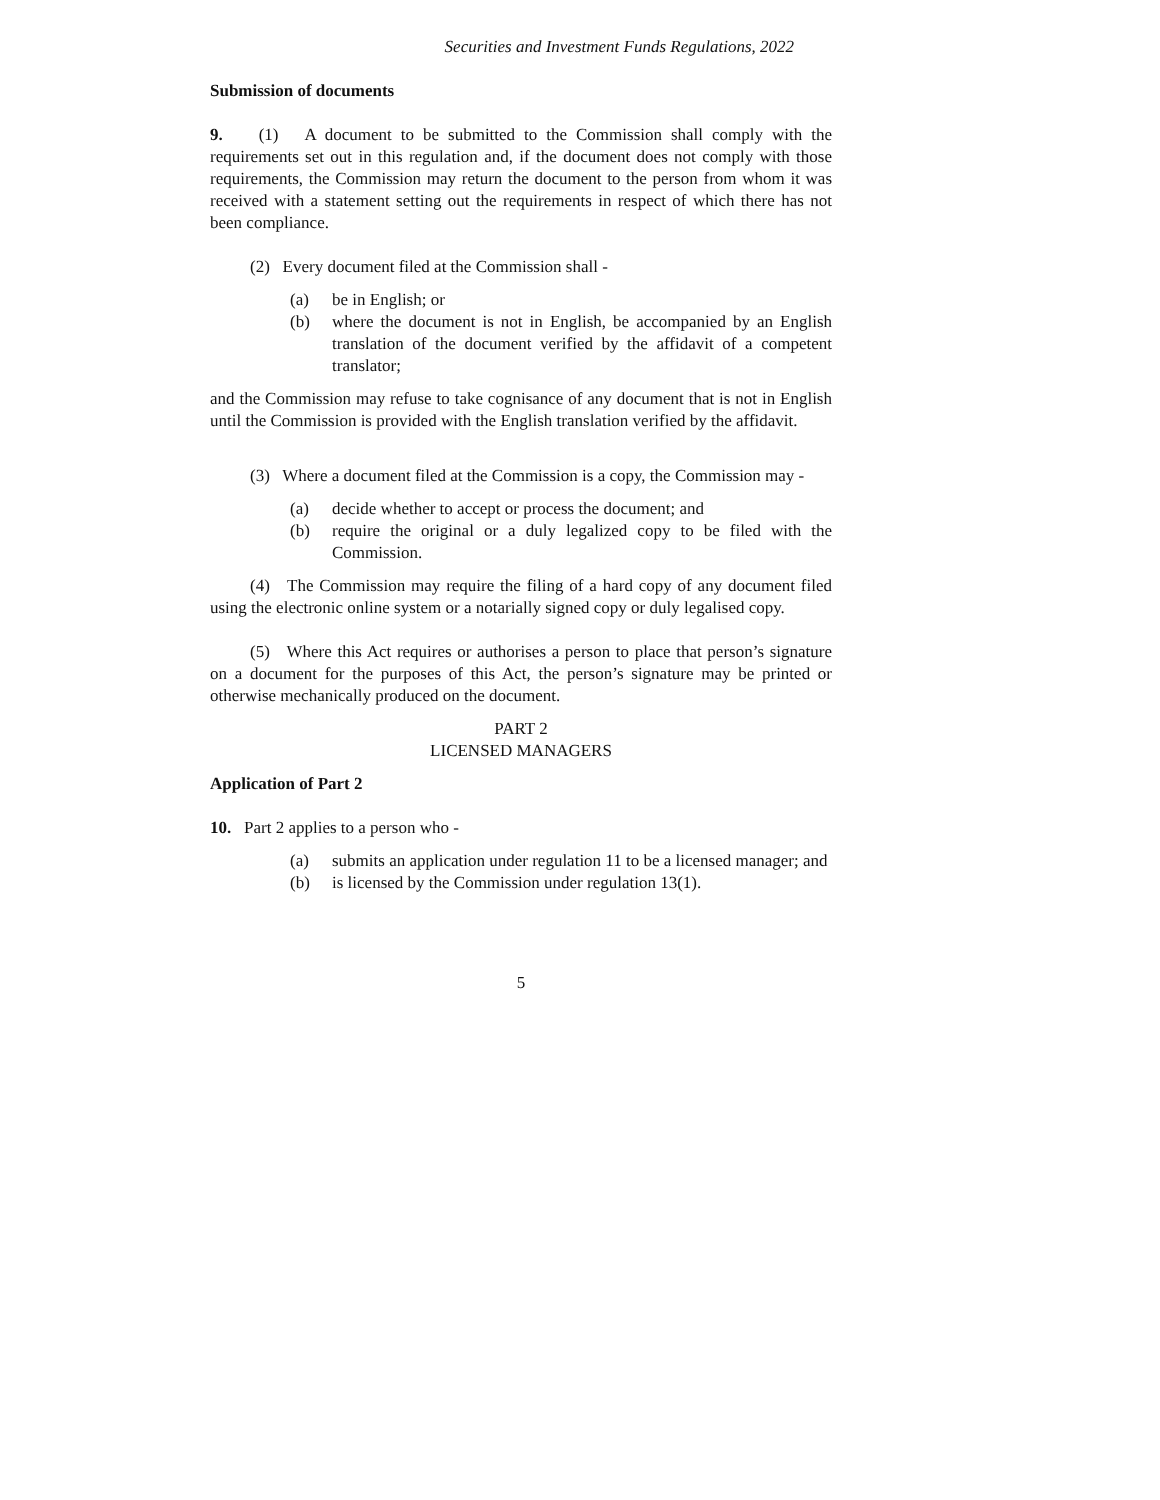Securities and Investment Funds Regulations, 2022
Submission of documents
9. (1) A document to be submitted to the Commission shall comply with the requirements set out in this regulation and, if the document does not comply with those requirements, the Commission may return the document to the person from whom it was received with a statement setting out the requirements in respect of which there has not been compliance.
(2) Every document filed at the Commission shall -
(a) be in English; or
(b) where the document is not in English, be accompanied by an English translation of the document verified by the affidavit of a competent translator;
and the Commission may refuse to take cognisance of any document that is not in English until the Commission is provided with the English translation verified by the affidavit.
(3) Where a document filed at the Commission is a copy, the Commission may -
(a) decide whether to accept or process the document; and
(b) require the original or a duly legalized copy to be filed with the Commission.
(4) The Commission may require the filing of a hard copy of any document filed using the electronic online system or a notarially signed copy or duly legalised copy.
(5) Where this Act requires or authorises a person to place that person’s signature on a document for the purposes of this Act, the person’s signature may be printed or otherwise mechanically produced on the document.
PART 2
LICENSED MANAGERS
Application of Part 2
10. Part 2 applies to a person who -
(a) submits an application under regulation 11 to be a licensed manager; and
(b) is licensed by the Commission under regulation 13(1).
5